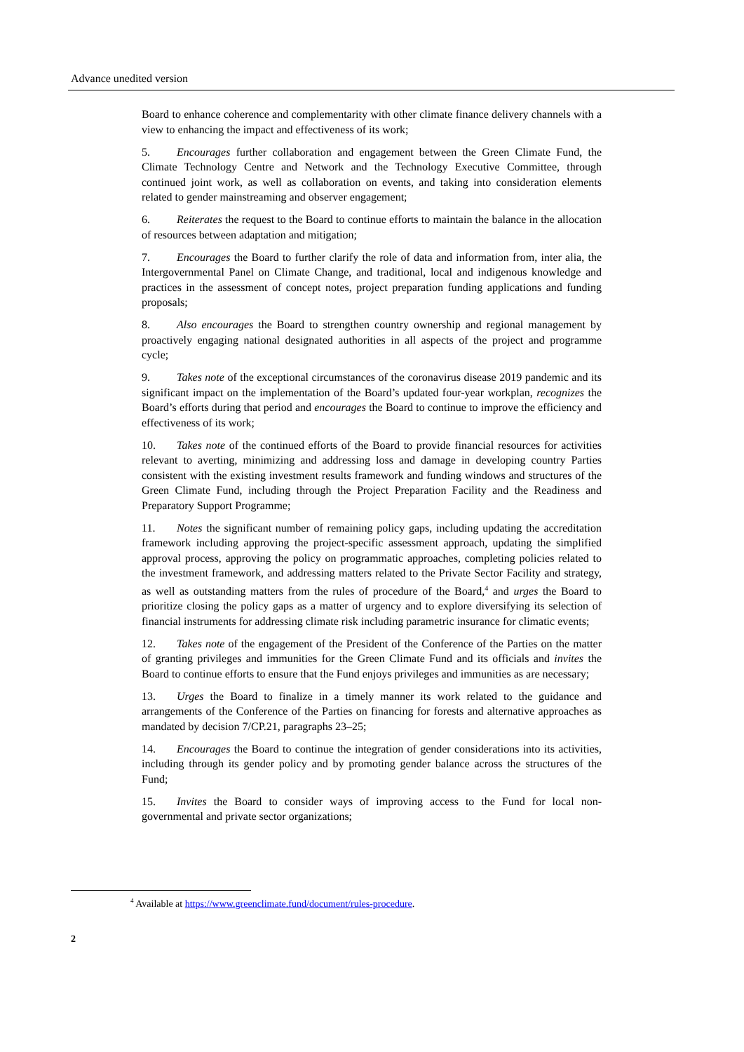Advance unedited version
Board to enhance coherence and complementarity with other climate finance delivery channels with a view to enhancing the impact and effectiveness of its work;
5. Encourages further collaboration and engagement between the Green Climate Fund, the Climate Technology Centre and Network and the Technology Executive Committee, through continued joint work, as well as collaboration on events, and taking into consideration elements related to gender mainstreaming and observer engagement;
6. Reiterates the request to the Board to continue efforts to maintain the balance in the allocation of resources between adaptation and mitigation;
7. Encourages the Board to further clarify the role of data and information from, inter alia, the Intergovernmental Panel on Climate Change, and traditional, local and indigenous knowledge and practices in the assessment of concept notes, project preparation funding applications and funding proposals;
8. Also encourages the Board to strengthen country ownership and regional management by proactively engaging national designated authorities in all aspects of the project and programme cycle;
9. Takes note of the exceptional circumstances of the coronavirus disease 2019 pandemic and its significant impact on the implementation of the Board’s updated four-year workplan, recognizes the Board’s efforts during that period and encourages the Board to continue to improve the efficiency and effectiveness of its work;
10. Takes note of the continued efforts of the Board to provide financial resources for activities relevant to averting, minimizing and addressing loss and damage in developing country Parties consistent with the existing investment results framework and funding windows and structures of the Green Climate Fund, including through the Project Preparation Facility and the Readiness and Preparatory Support Programme;
11. Notes the significant number of remaining policy gaps, including updating the accreditation framework including approving the project-specific assessment approach, updating the simplified approval process, approving the policy on programmatic approaches, completing policies related to the investment framework, and addressing matters related to the Private Sector Facility and strategy, as well as outstanding matters from the rules of procedure of the Board,<sup>4</sup> and urges the Board to prioritize closing the policy gaps as a matter of urgency and to explore diversifying its selection of financial instruments for addressing climate risk including parametric insurance for climatic events;
12. Takes note of the engagement of the President of the Conference of the Parties on the matter of granting privileges and immunities for the Green Climate Fund and its officials and invites the Board to continue efforts to ensure that the Fund enjoys privileges and immunities as are necessary;
13. Urges the Board to finalize in a timely manner its work related to the guidance and arrangements of the Conference of the Parties on financing for forests and alternative approaches as mandated by decision 7/CP.21, paragraphs 23–25;
14. Encourages the Board to continue the integration of gender considerations into its activities, including through its gender policy and by promoting gender balance across the structures of the Fund;
15. Invites the Board to consider ways of improving access to the Fund for local non-governmental and private sector organizations;
<sup>4</sup> Available at https://www.greenclimate.fund/document/rules-procedure.
2